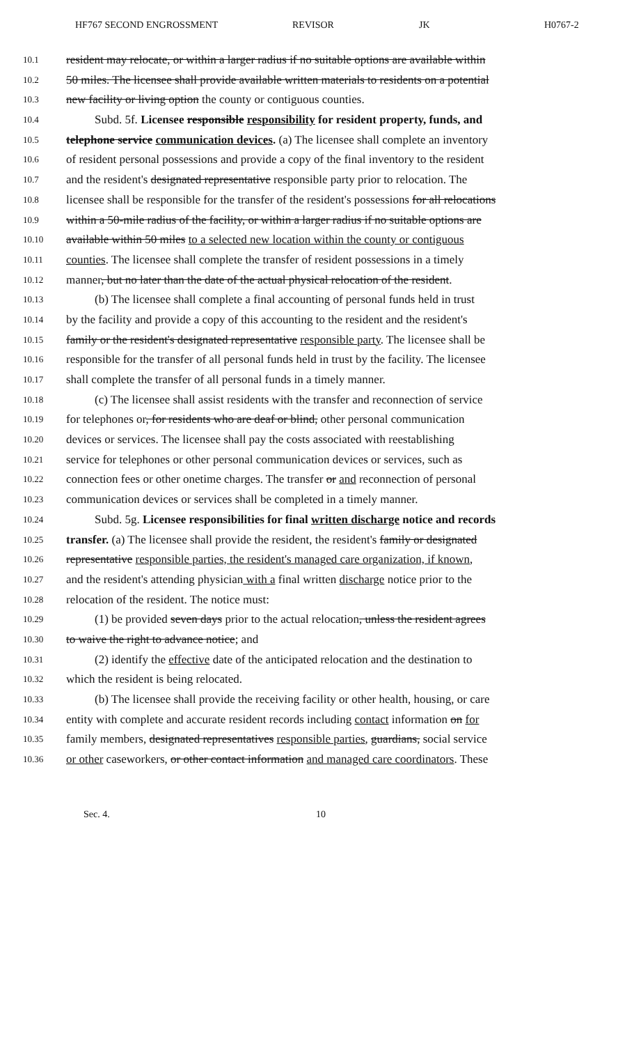HF767 SECOND ENGROSSMENT REVISOR JK H0767-2
10.1 resident may relocate, or within a larger radius if no suitable options are available within
10.2 50 miles. The licensee shall provide available written materials to residents on a potential
10.3 new facility or living option the county or contiguous counties.
10.4 Subd. 5f. Licensee responsible responsibility for resident property, funds, and
10.5 telephone service communication devices. (a) The licensee shall complete an inventory
10.6 of resident personal possessions and provide a copy of the final inventory to the resident
10.7 and the resident's designated representative responsible party prior to relocation. The
10.8 licensee shall be responsible for the transfer of the resident's possessions for all relocations
10.9 within a 50-mile radius of the facility, or within a larger radius if no suitable options are
10.10 available within 50 miles to a selected new location within the county or contiguous
10.11 counties. The licensee shall complete the transfer of resident possessions in a timely
10.12 manner, but no later than the date of the actual physical relocation of the resident.
10.13 (b) The licensee shall complete a final accounting of personal funds held in trust
10.14 by the facility and provide a copy of this accounting to the resident and the resident's
10.15 family or the resident's designated representative responsible party. The licensee shall be
10.16 responsible for the transfer of all personal funds held in trust by the facility. The licensee
10.17 shall complete the transfer of all personal funds in a timely manner.
10.18 (c) The licensee shall assist residents with the transfer and reconnection of service
10.19 for telephones or, for residents who are deaf or blind, other personal communication
10.20 devices or services. The licensee shall pay the costs associated with reestablishing
10.21 service for telephones or other personal communication devices or services, such as
10.22 connection fees or other onetime charges. The transfer or and reconnection of personal
10.23 communication devices or services shall be completed in a timely manner.
10.24 Subd. 5g. Licensee responsibilities for final written discharge notice and records
10.25 transfer. (a) The licensee shall provide the resident, the resident's family or designated
10.26 representative responsible parties, the resident's managed care organization, if known,
10.27 and the resident's attending physician with a final written discharge notice prior to the
10.28 relocation of the resident. The notice must:
10.29 (1) be provided seven days prior to the actual relocation, unless the resident agrees
10.30 to waive the right to advance notice; and
10.31 (2) identify the effective date of the anticipated relocation and the destination to
10.32 which the resident is being relocated.
10.33 (b) The licensee shall provide the receiving facility or other health, housing, or care
10.34 entity with complete and accurate resident records including contact information on for
10.35 family members, designated representatives responsible parties, guardians, social service
10.36 or other caseworkers, or other contact information and managed care coordinators. These
Sec. 4. 10